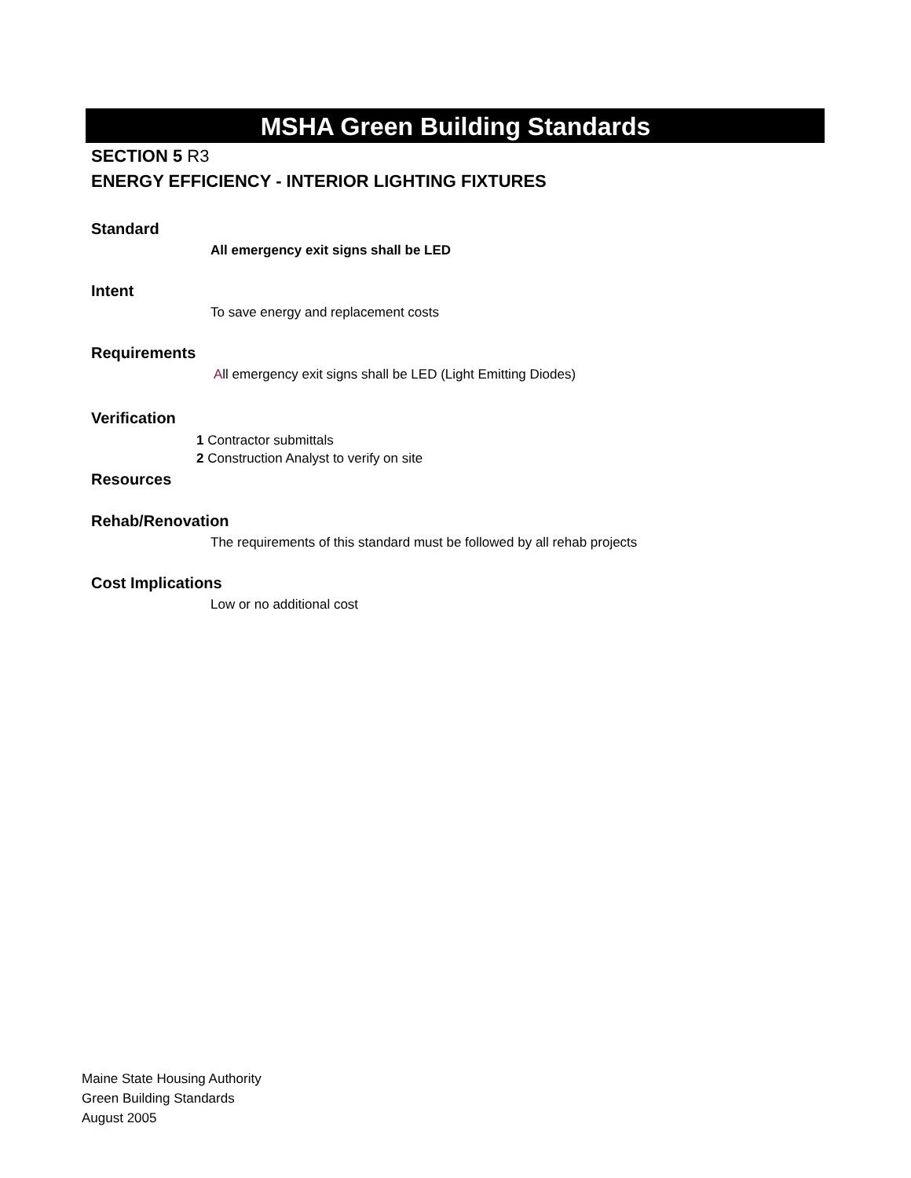MSHA Green Building Standards
SECTION 5 R3
ENERGY EFFICIENCY - INTERIOR LIGHTING FIXTURES
Standard
All emergency exit signs shall be LED
Intent
To save energy and replacement costs
Requirements
All emergency exit signs shall be LED (Light Emitting Diodes)
Verification
1 Contractor submittals
2 Construction Analyst to verify on site
Resources
Rehab/Renovation
The requirements of this standard must be followed by all rehab projects
Cost Implications
Low or no additional cost
Maine State Housing Authority
Green Building Standards
August 2005